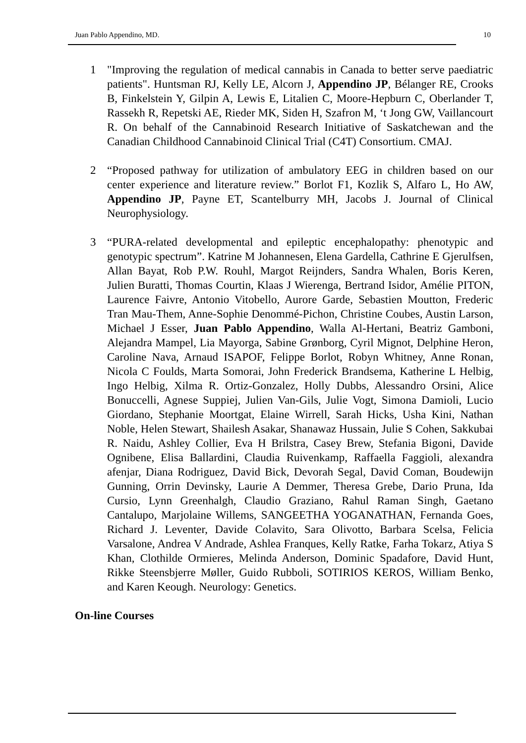Juan Pablo Appendino, MD. 10
1 "Improving the regulation of medical cannabis in Canada to better serve paediatric patients". Huntsman RJ, Kelly LE, Alcorn J, Appendino JP, Bélanger RE, Crooks B, Finkelstein Y, Gilpin A, Lewis E, Litalien C, Moore-Hepburn C, Oberlander T, Rassekh R, Repetski AE, Rieder MK, Siden H, Szafron M, ‘t Jong GW, Vaillancourt R. On behalf of the Cannabinoid Research Initiative of Saskatchewan and the Canadian Childhood Cannabinoid Clinical Trial (C4T) Consortium. CMAJ.
2 “Proposed pathway for utilization of ambulatory EEG in children based on our center experience and literature review.” Borlot F1, Kozlik S, Alfaro L, Ho AW, Appendino JP, Payne ET, Scantelburry MH, Jacobs J. Journal of Clinical Neurophysiology.
3 “PURA-related developmental and epileptic encephalopathy: phenotypic and genotypic spectrum”. Katrine M Johannesen, Elena Gardella, Cathrine E Gjerulfsen, Allan Bayat, Rob P.W. Rouhl, Margot Reijnders, Sandra Whalen, Boris Keren, Julien Buratti, Thomas Courtin, Klaas J Wierenga, Bertrand Isidor, Amélie PITON, Laurence Faivre, Antonio Vitobello, Aurore Garde, Sebastien Moutton, Frederic Tran Mau-Them, Anne-Sophie Denommé-Pichon, Christine Coubes, Austin Larson, Michael J Esser, Juan Pablo Appendino, Walla Al-Hertani, Beatriz Gamboni, Alejandra Mampel, Lia Mayorga, Sabine Grønborg, Cyril Mignot, Delphine Heron, Caroline Nava, Arnaud ISAPOF, Felippe Borlot, Robyn Whitney, Anne Ronan, Nicola C Foulds, Marta Somorai, John Frederick Brandsema, Katherine L Helbig, Ingo Helbig, Xilma R. Ortiz-Gonzalez, Holly Dubbs, Alessandro Orsini, Alice Bonuccelli, Agnese Suppiej, Julien Van-Gils, Julie Vogt, Simona Damioli, Lucio Giordano, Stephanie Moortgat, Elaine Wirrell, Sarah Hicks, Usha Kini, Nathan Noble, Helen Stewart, Shailesh Asakar, Shanawaz Hussain, Julie S Cohen, Sakkubai R. Naidu, Ashley Collier, Eva H Brilstra, Casey Brew, Stefania Bigoni, Davide Ognibene, Elisa Ballardini, Claudia Ruivenkamp, Raffaella Faggioli, alexandra afenjar, Diana Rodriguez, David Bick, Devorah Segal, David Coman, Boudewijn Gunning, Orrin Devinsky, Laurie A Demmer, Theresa Grebe, Dario Pruna, Ida Cursio, Lynn Greenhalgh, Claudio Graziano, Rahul Raman Singh, Gaetano Cantalupo, Marjolaine Willems, SANGEETHA YOGANATHAN, Fernanda Goes, Richard J. Leventer, Davide Colavito, Sara Olivotto, Barbara Scelsa, Felicia Varsalone, Andrea V Andrade, Ashlea Franques, Kelly Ratke, Farha Tokarz, Atiya S Khan, Clothilde Ormieres, Melinda Anderson, Dominic Spadafore, David Hunt, Rikke Steensbjerre Møller, Guido Rubboli, SOTIRIOS KEROS, William Benko, and Karen Keough. Neurology: Genetics.
On-line Courses